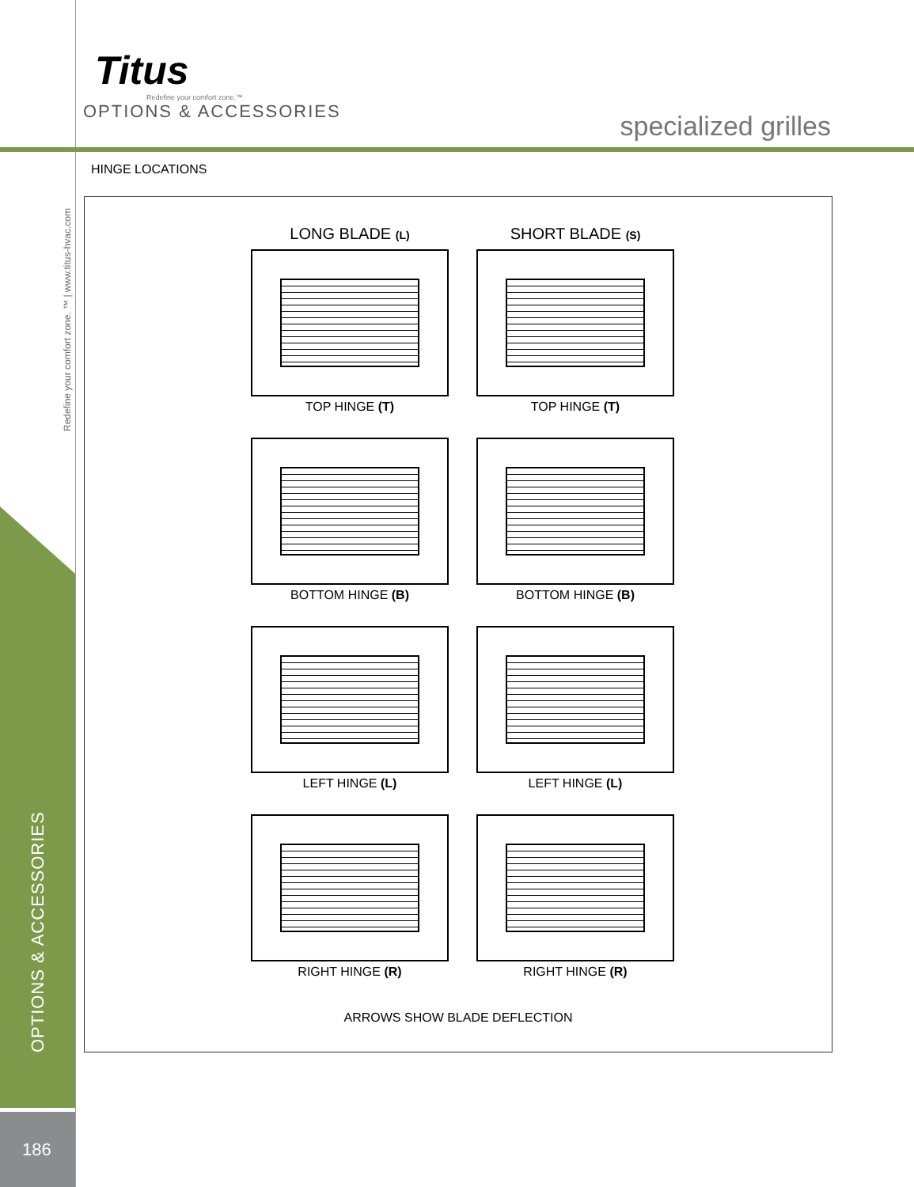Titus
Redefine your comfort zone.™
OPTIONS & ACCESSORIES
specialized grilles
Redefine your comfort zone. ™ | www.titus-hvac.com
OPTIONS & ACCESSORIES
186
HINGE LOCATIONS
LONG BLADE (L)
TOP HINGE (T)
SHORT BLADE (S)
TOP HINGE (T)
BOTTOM HINGE (B)
BOTTOM HINGE (B)
LEFT HINGE (L)
LEFT HINGE (L)
RIGHT HINGE (R)
RIGHT HINGE (R)
ARROWS SHOW BLADE DEFLECTION